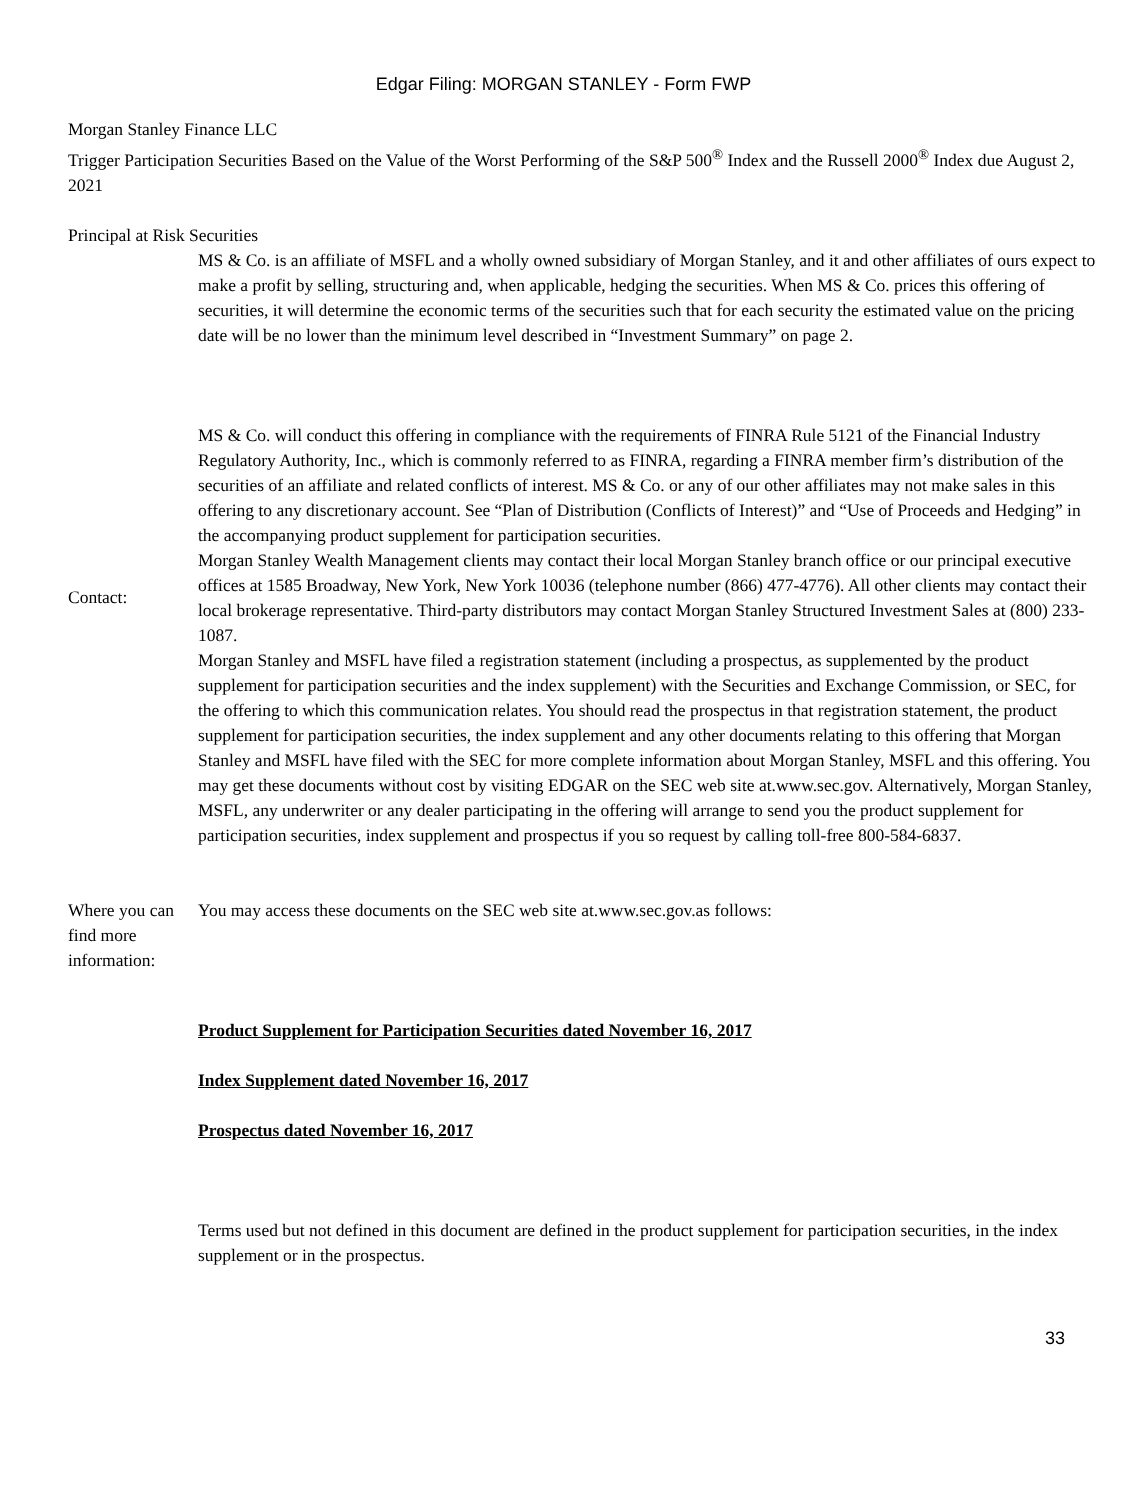Edgar Filing: MORGAN STANLEY - Form FWP
Morgan Stanley Finance LLC
Trigger Participation Securities Based on the Value of the Worst Performing of the S&P 500<sup>®</sup> Index and the Russell 2000<sup>®</sup> Index due August 2, 2021
Principal at Risk Securities
MS & Co. is an affiliate of MSFL and a wholly owned subsidiary of Morgan Stanley, and it and other affiliates of ours expect to make a profit by selling, structuring and, when applicable, hedging the securities. When MS & Co. prices this offering of securities, it will determine the economic terms of the securities such that for each security the estimated value on the pricing date will be no lower than the minimum level described in “Investment Summary” on page 2.
MS & Co. will conduct this offering in compliance with the requirements of FINRA Rule 5121 of the Financial Industry Regulatory Authority, Inc., which is commonly referred to as FINRA, regarding a FINRA member firm’s distribution of the securities of an affiliate and related conflicts of interest. MS & Co. or any of our other affiliates may not make sales in this offering to any discretionary account. See “Plan of Distribution (Conflicts of Interest)” and “Use of Proceeds and Hedging” in the accompanying product supplement for participation securities.
Contact: Morgan Stanley Wealth Management clients may contact their local Morgan Stanley branch office or our principal executive offices at 1585 Broadway, New York, New York 10036 (telephone number (866) 477-4776). All other clients may contact their local brokerage representative. Third-party distributors may contact Morgan Stanley Structured Investment Sales at (800) 233-1087.
Morgan Stanley and MSFL have filed a registration statement (including a prospectus, as supplemented by the product supplement for participation securities and the index supplement) with the Securities and Exchange Commission, or SEC, for the offering to which this communication relates. You should read the prospectus in that registration statement, the product supplement for participation securities, the index supplement and any other documents relating to this offering that Morgan Stanley and MSFL have filed with the SEC for more complete information about Morgan Stanley, MSFL and this offering. You may get these documents without cost by visiting EDGAR on the SEC web site at.www.sec.gov. Alternatively, Morgan Stanley, MSFL, any underwriter or any dealer participating in the offering will arrange to send you the product supplement for participation securities, index supplement and prospectus if you so request by calling toll-free 800-584-6837.
Where you can find more information:
You may access these documents on the SEC web site at.www.sec.gov.as follows:
Product Supplement for Participation Securities dated November 16, 2017
Index Supplement dated November 16, 2017
Prospectus dated November 16, 2017
Terms used but not defined in this document are defined in the product supplement for participation securities, in the index supplement or in the prospectus.
33